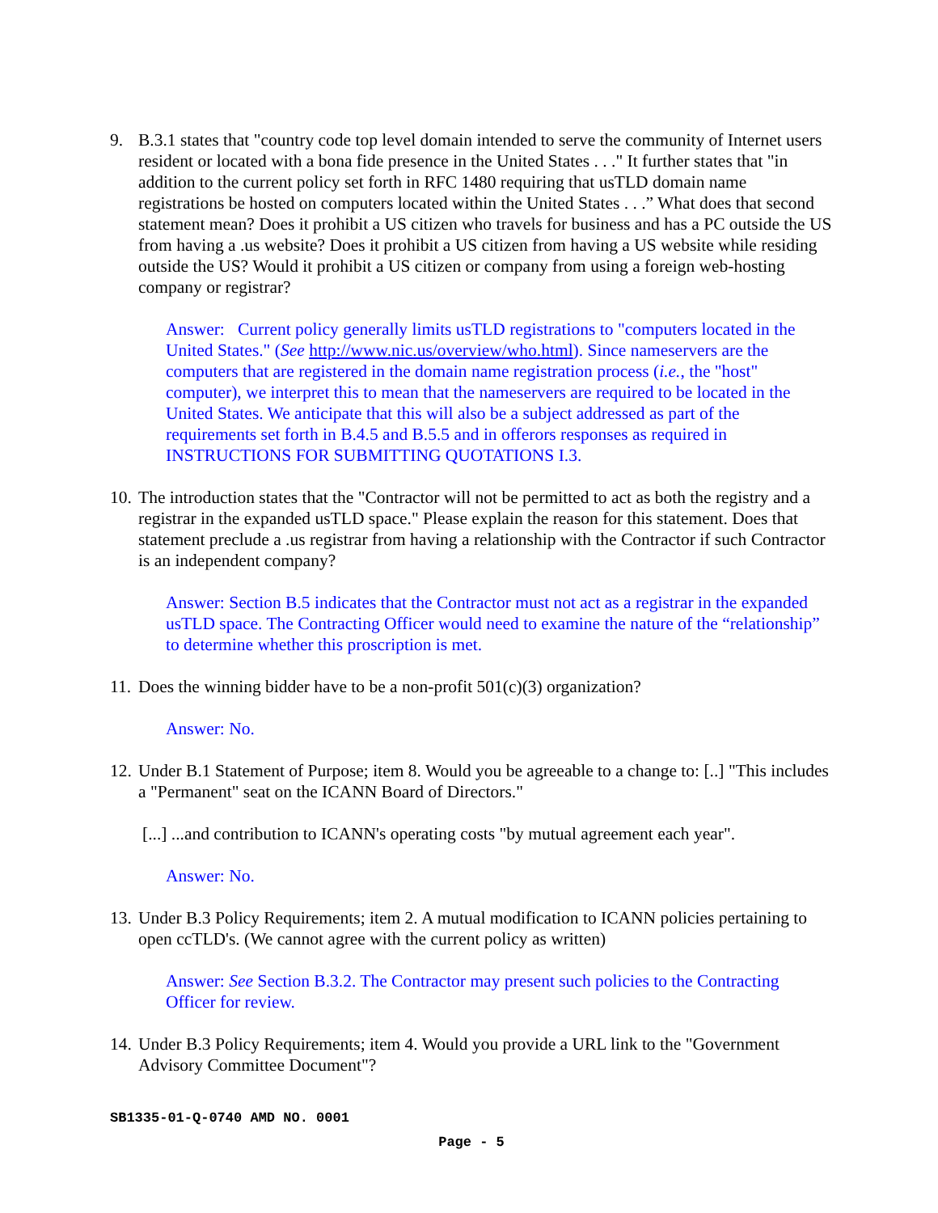9. B.3.1 states that "country code top level domain intended to serve the community of Internet users resident or located with a bona fide presence in the United States . . ." It further states that "in addition to the current policy set forth in RFC 1480 requiring that usTLD domain name registrations be hosted on computers located within the United States . . .” What does that second statement mean? Does it prohibit a US citizen who travels for business and has a PC outside the US from having a .us website? Does it prohibit a US citizen from having a US website while residing outside the US? Would it prohibit a US citizen or company from using a foreign web-hosting company or registrar?
Answer: Current policy generally limits usTLD registrations to "computers located in the United States." (See http://www.nic.us/overview/who.html). Since nameservers are the computers that are registered in the domain name registration process (i.e., the "host" computer), we interpret this to mean that the nameservers are required to be located in the United States. We anticipate that this will also be a subject addressed as part of the requirements set forth in B.4.5 and B.5.5 and in offerors responses as required in INSTRUCTIONS FOR SUBMITTING QUOTATIONS I.3.
10.
The introduction states that the "Contractor will not be permitted to act as both the registry and a registrar in the expanded usTLD space." Please explain the reason for this statement. Does that statement preclude a .us registrar from having a relationship with the Contractor if such Contractor is an independent company?
Answer: Section B.5 indicates that the Contractor must not act as a registrar in the expanded usTLD space. The Contracting Officer would need to examine the nature of the “relationship” to determine whether this proscription is met.
11.
Does the winning bidder have to be a non-profit 501(c)(3) organization?
Answer: No.
12.
Under B.1 Statement of Purpose; item 8. Would you be agreeable to a change to: [..] "This includes a "Permanent" seat on the ICANN Board of Directors."
[...] ...and contribution to ICANN's operating costs "by mutual agreement each year".
Answer: No.
13.
Under B.3 Policy Requirements; item 2. A mutual modification to ICANN policies pertaining to open ccTLD's. (We cannot agree with the current policy as written)
Answer: See Section B.3.2. The Contractor may present such policies to the Contracting Officer for review.
14.
Under B.3 Policy Requirements; item 4. Would you provide a URL link to the "Government Advisory Committee Document"?
SB1335-01-Q-0740 AMD NO. 0001
Page - 5